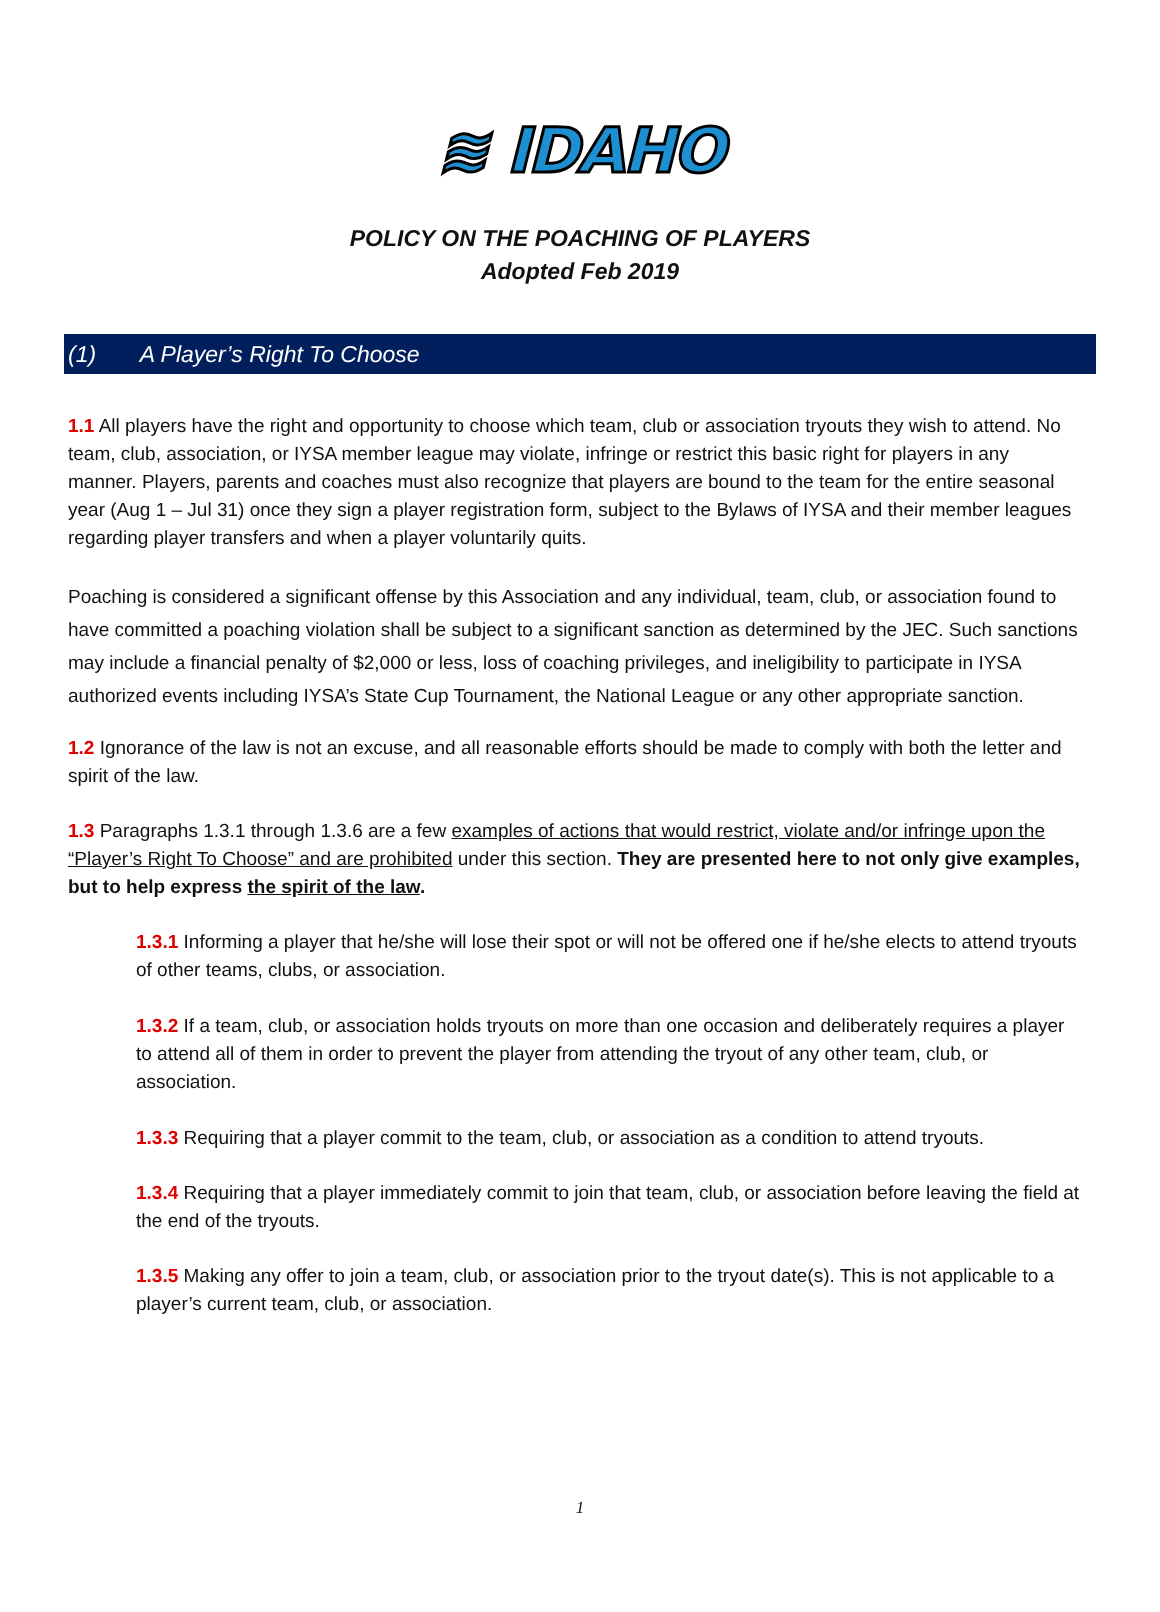≋ IDAHO
POLICY ON THE POACHING OF PLAYERS
Adopted Feb 2019
(1) A Player’s Right To Choose
1.1 All players have the right and opportunity to choose which team, club or association tryouts they wish to attend. No team, club, association, or IYSA member league may violate, infringe or restrict this basic right for players in any manner. Players, parents and coaches must also recognize that players are bound to the team for the entire seasonal year (Aug 1 – Jul 31) once they sign a player registration form, subject to the Bylaws of IYSA and their member leagues regarding player transfers and when a player voluntarily quits.
Poaching is considered a significant offense by this Association and any individual, team, club, or association found to have committed a poaching violation shall be subject to a significant sanction as determined by the JEC. Such sanctions may include a financial penalty of $2,000 or less, loss of coaching privileges, and ineligibility to participate in IYSA authorized events including IYSA’s State Cup Tournament, the National League or any other appropriate sanction.
1.2 Ignorance of the law is not an excuse, and all reasonable efforts should be made to comply with both the letter and spirit of the law.
1.3 Paragraphs 1.3.1 through 1.3.6 are a few examples of actions that would restrict, violate and/or infringe upon the “Player’s Right To Choose” and are prohibited under this section. They are presented here to not only give examples, but to help express the spirit of the law.
1.3.1 Informing a player that he/she will lose their spot or will not be offered one if he/she elects to attend tryouts of other teams, clubs, or association.
1.3.2 If a team, club, or association holds tryouts on more than one occasion and deliberately requires a player to attend all of them in order to prevent the player from attending the tryout of any other team, club, or association.
1.3.3 Requiring that a player commit to the team, club, or association as a condition to attend tryouts.
1.3.4 Requiring that a player immediately commit to join that team, club, or association before leaving the field at the end of the tryouts.
1.3.5 Making any offer to join a team, club, or association prior to the tryout date(s). This is not applicable to a player’s current team, club, or association.
1